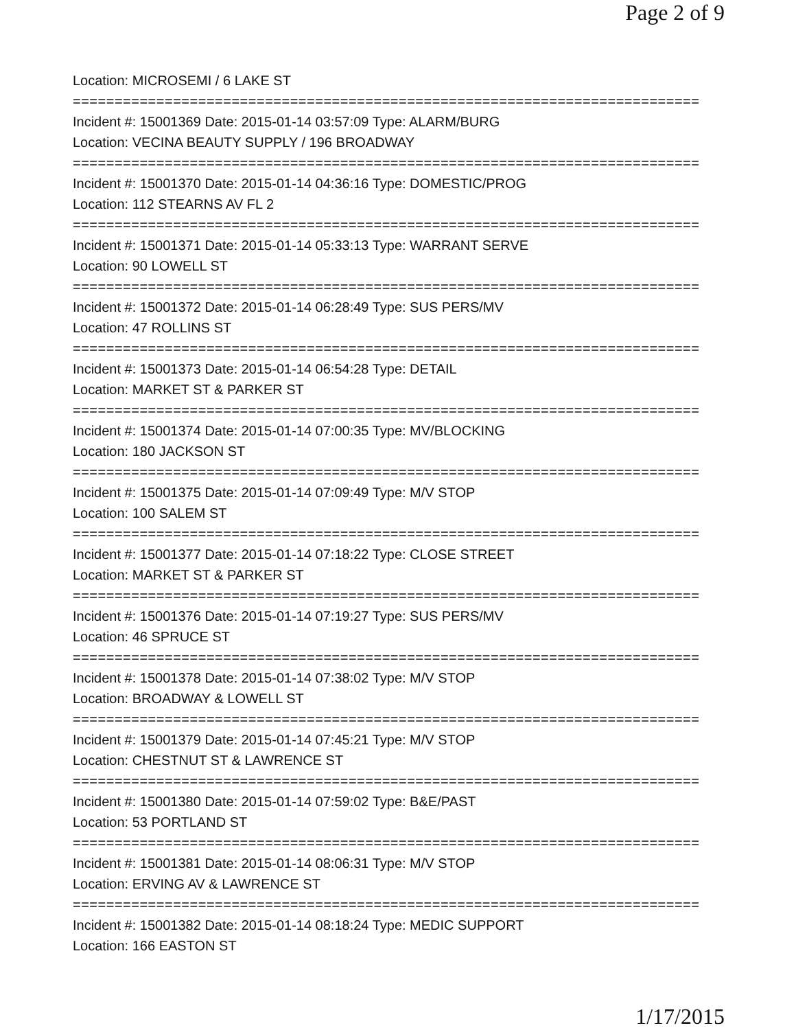Page 2 of 9
Location: MICROSEMI / 6 LAKE ST
===========================================================================
Incident #: 15001369 Date: 2015-01-14 03:57:09 Type: ALARM/BURG
Location: VECINA BEAUTY SUPPLY / 196 BROADWAY
===========================================================================
Incident #: 15001370 Date: 2015-01-14 04:36:16 Type: DOMESTIC/PROG
Location: 112 STEARNS AV FL 2
===========================================================================
Incident #: 15001371 Date: 2015-01-14 05:33:13 Type: WARRANT SERVE
Location: 90 LOWELL ST
===========================================================================
Incident #: 15001372 Date: 2015-01-14 06:28:49 Type: SUS PERS/MV
Location: 47 ROLLINS ST
===========================================================================
Incident #: 15001373 Date: 2015-01-14 06:54:28 Type: DETAIL
Location: MARKET ST & PARKER ST
===========================================================================
Incident #: 15001374 Date: 2015-01-14 07:00:35 Type: MV/BLOCKING
Location: 180 JACKSON ST
===========================================================================
Incident #: 15001375 Date: 2015-01-14 07:09:49 Type: M/V STOP
Location: 100 SALEM ST
===========================================================================
Incident #: 15001377 Date: 2015-01-14 07:18:22 Type: CLOSE STREET
Location: MARKET ST & PARKER ST
===========================================================================
Incident #: 15001376 Date: 2015-01-14 07:19:27 Type: SUS PERS/MV
Location: 46 SPRUCE ST
===========================================================================
Incident #: 15001378 Date: 2015-01-14 07:38:02 Type: M/V STOP
Location: BROADWAY & LOWELL ST
===========================================================================
Incident #: 15001379 Date: 2015-01-14 07:45:21 Type: M/V STOP
Location: CHESTNUT ST & LAWRENCE ST
===========================================================================
Incident #: 15001380 Date: 2015-01-14 07:59:02 Type: B&E/PAST
Location: 53 PORTLAND ST
===========================================================================
Incident #: 15001381 Date: 2015-01-14 08:06:31 Type: M/V STOP
Location: ERVING AV & LAWRENCE ST
===========================================================================
Incident #: 15001382 Date: 2015-01-14 08:18:24 Type: MEDIC SUPPORT
Location: 166 EASTON ST
1/17/2015